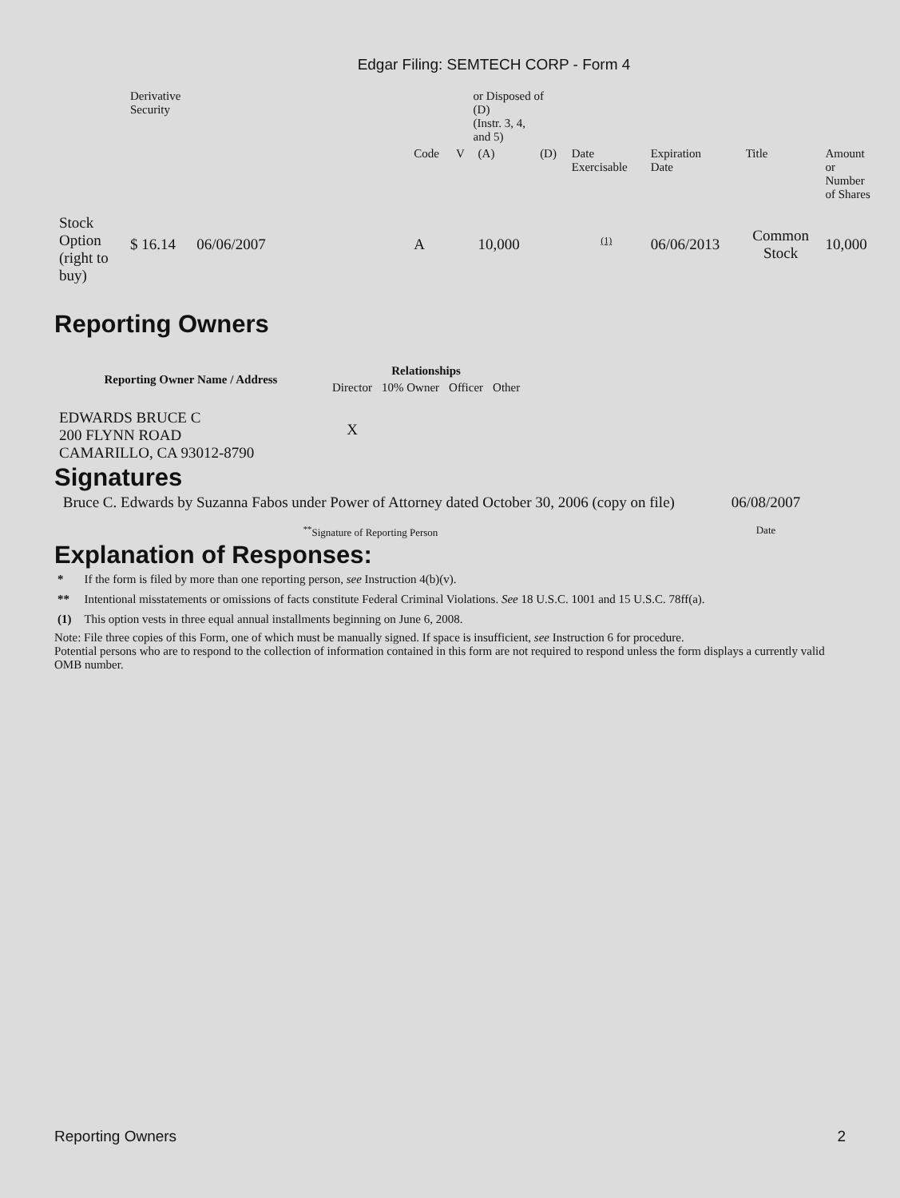Edgar Filing: SEMTECH CORP - Form 4
| | Derivative Security | | | | or Disposed of (D) (Instr. 3, 4, and 5) | | | | | |
| | | | Code | V | (A) | (D) | Date Exercisable | Expiration Date | Title | Amount or Number of Shares |
| Stock Option (right to buy) | $ 16.14 | 06/06/2007 | A | | 10,000 | | <sup>(1)</sup> | 06/06/2013 | Common Stock | 10,000 |
Reporting Owners
| Reporting Owner Name / Address | Relationships | | | |
| --- | --- | --- | --- | --- |
| | Director | 10% Owner | Officer | Other |
| EDWARDS BRUCE C 200 FLYNN ROAD CAMARILLO, CA 93012-8790 | X | | | |
Signatures
| Bruce C. Edwards by Suzanna Fabos under Power of Attorney dated October 30, 2006 (copy on file) | 06/08/2007 |
| <sup>**</sup> Signature of Reporting Person | Date |
Explanation of Responses:
| * | If the form is filed by more than one reporting person, see Instruction 4(b)(v). |
| ** | Intentional misstatements or omissions of facts constitute Federal Criminal Violations. See 18 U.S.C. 1001 and 15 U.S.C. 78ff(a). |
| (1) | This option vests in three equal annual installments beginning on June 6, 2008. |
Note: File three copies of this Form, one of which must be manually signed. If space is insufficient, see Instruction 6 for procedure.
Potential persons who are to respond to the collection of information contained in this form are not required to respond unless the form displays a currently valid OMB number.
Reporting Owners 2